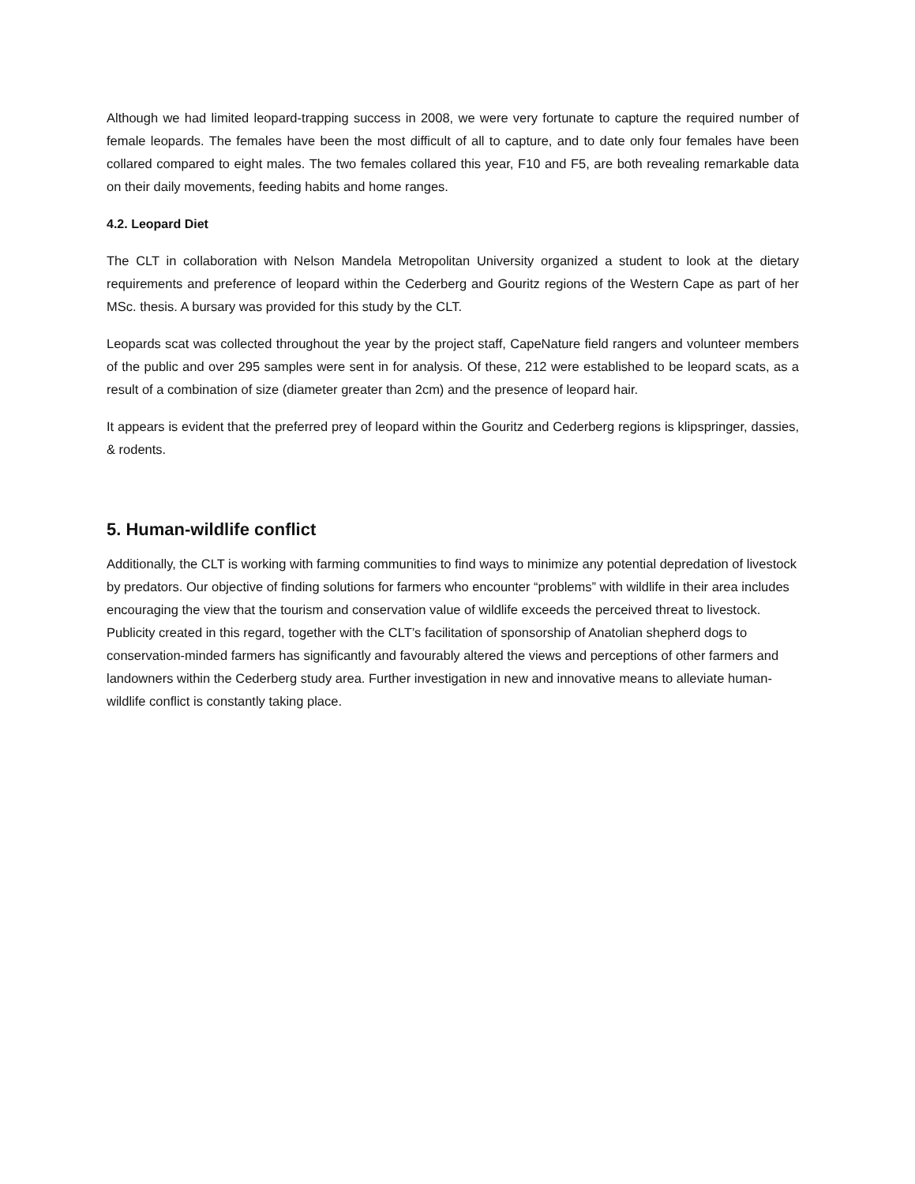Although we had limited leopard-trapping success in 2008, we were very fortunate to capture the required number of female leopards. The females have been the most difficult of all to capture, and to date only four females have been collared compared to eight males. The two females collared this year, F10 and F5, are both revealing remarkable data on their daily movements, feeding habits and home ranges.
4.2. Leopard Diet
The CLT in collaboration with Nelson Mandela Metropolitan University organized a student to look at the dietary requirements and preference of leopard within the Cederberg and Gouritz regions of the Western Cape as part of her MSc. thesis. A bursary was provided for this study by the CLT.
Leopards scat was collected throughout the year by the project staff, CapeNature field rangers and volunteer members of the public and over 295 samples were sent in for analysis. Of these, 212 were established to be leopard scats, as a result of a combination of size (diameter greater than 2cm) and the presence of leopard hair.
It appears is evident that the preferred prey of leopard within the Gouritz and Cederberg regions is klipspringer, dassies, & rodents.
5. Human-wildlife conflict
Additionally, the CLT is working with farming communities to find ways to minimize any potential depredation of livestock by predators. Our objective of finding solutions for farmers who encounter “problems” with wildlife in their area includes encouraging the view that the tourism and conservation value of wildlife exceeds the perceived threat to livestock. Publicity created in this regard, together with the CLT’s facilitation of sponsorship of Anatolian shepherd dogs to conservation-minded farmers has significantly and favourably altered the views and perceptions of other farmers and landowners within the Cederberg study area. Further investigation in new and innovative means to alleviate human-wildlife conflict is constantly taking place.